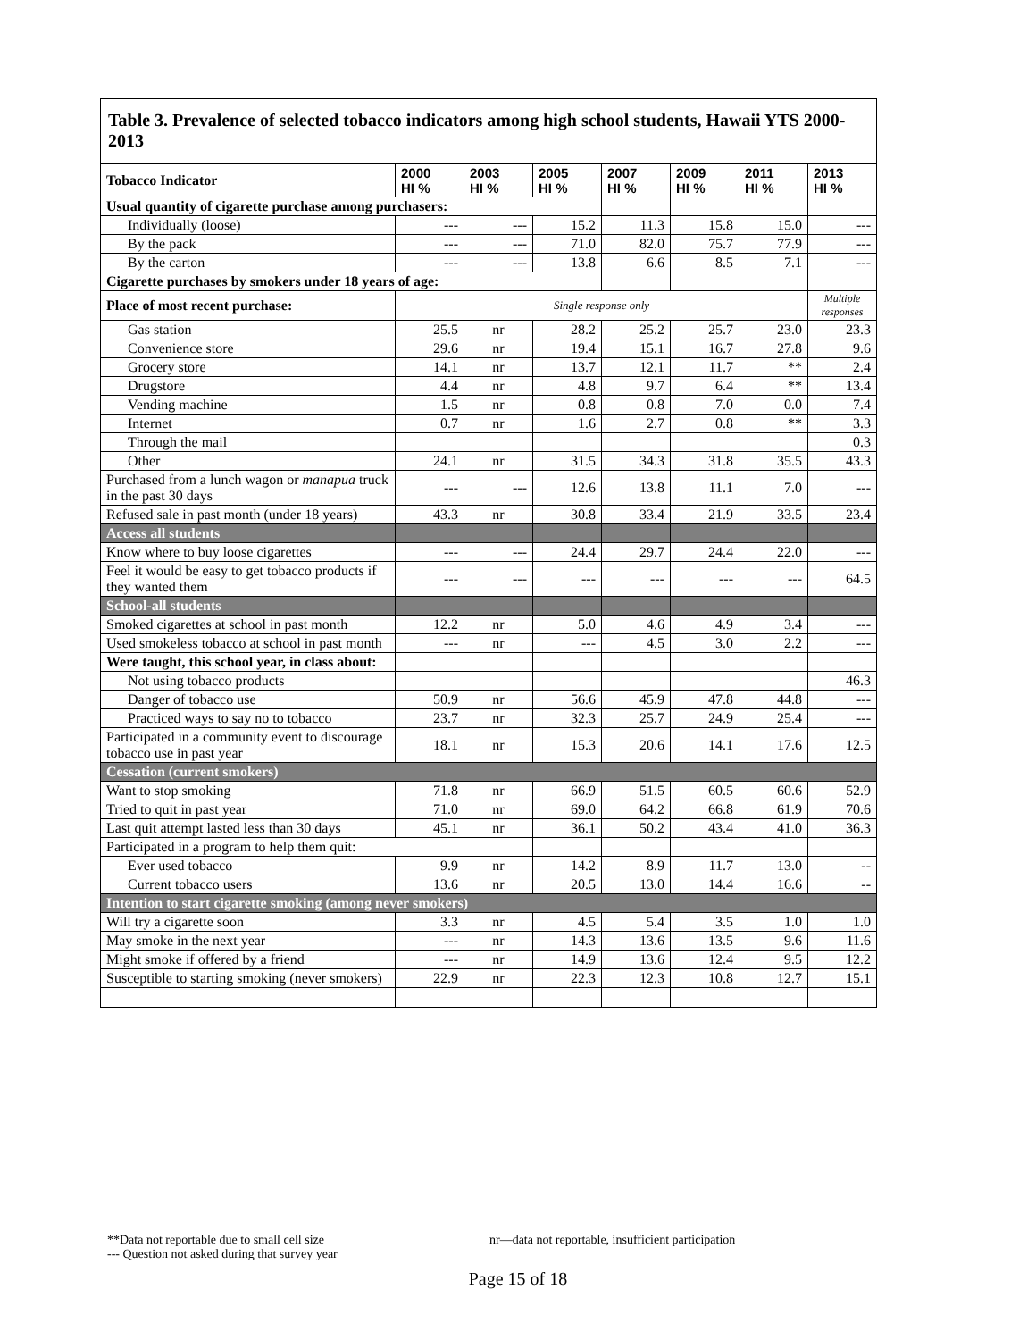Table 3. Prevalence of selected tobacco indicators among high school students, Hawaii YTS 2000-2013
| Tobacco Indicator | 2000 HI % | 2003 HI % | 2005 HI % | 2007 HI % | 2009 HI % | 2011 HI % | 2013 HI % |
| --- | --- | --- | --- | --- | --- | --- | --- |
| Usual quantity of cigarette purchase among purchasers: | | | | | | | |
| Individually (loose) | --- | --- | 15.2 | 11.3 | 15.8 | 15.0 | --- |
| By the pack | --- | --- | 71.0 | 82.0 | 75.7 | 77.9 | --- |
| By the carton | --- | --- | 13.8 | 6.6 | 8.5 | 7.1 | --- |
| Cigarette purchases by smokers under 18 years of age: | | | | | | | |
| Place of most recent purchase: | Single response only | | | | | | Multiple responses |
| Gas station | 25.5 | nr | 28.2 | 25.2 | 25.7 | 23.0 | 23.3 |
| Convenience store | 29.6 | nr | 19.4 | 15.1 | 16.7 | 27.8 | 9.6 |
| Grocery store | 14.1 | nr | 13.7 | 12.1 | 11.7 | ** | 2.4 |
| Drugstore | 4.4 | nr | 4.8 | 9.7 | 6.4 | ** | 13.4 |
| Vending machine | 1.5 | nr | 0.8 | 0.8 | 7.0 | 0.0 | 7.4 |
| Internet | 0.7 | nr | 1.6 | 2.7 | 0.8 | ** | 3.3 |
| Through the mail | | | | | | | 0.3 |
| Other | 24.1 | nr | 31.5 | 34.3 | 31.8 | 35.5 | 43.3 |
| Purchased from a lunch wagon or manapua truck in the past 30 days | --- | --- | 12.6 | 13.8 | 11.1 | 7.0 | --- |
| Refused sale in past month (under 18 years) | 43.3 | nr | 30.8 | 33.4 | 21.9 | 33.5 | 23.4 |
| Access all students | | | | | | | |
| Know where to buy loose cigarettes | --- | --- | 24.4 | 29.7 | 24.4 | 22.0 | --- |
| Feel it would be easy to get tobacco products if they wanted them | --- | --- | --- | --- | --- | --- | 64.5 |
| School-all students | | | | | | | |
| Smoked cigarettes at school in past month | 12.2 | nr | 5.0 | 4.6 | 4.9 | 3.4 | --- |
| Used smokeless tobacco at school in past month | --- | nr | --- | 4.5 | 3.0 | 2.2 | --- |
| Were taught, this school year, in class about: | | | | | | | |
| Not using tobacco products | | | | | | | 46.3 |
| Danger of tobacco use | 50.9 | nr | 56.6 | 45.9 | 47.8 | 44.8 | --- |
| Practiced ways to say no to tobacco | 23.7 | nr | 32.3 | 25.7 | 24.9 | 25.4 | --- |
| Participated in a community event to discourage tobacco use in past year | 18.1 | nr | 15.3 | 20.6 | 14.1 | 17.6 | 12.5 |
| Cessation (current smokers) | | | | | | | |
| Want to stop smoking | 71.8 | nr | 66.9 | 51.5 | 60.5 | 60.6 | 52.9 |
| Tried to quit in past year | 71.0 | nr | 69.0 | 64.2 | 66.8 | 61.9 | 70.6 |
| Last quit attempt lasted less than 30 days | 45.1 | nr | 36.1 | 50.2 | 43.4 | 41.0 | 36.3 |
| Participated in a program to help them quit: | | | | | | | |
| Ever used tobacco | 9.9 | nr | 14.2 | 8.9 | 11.7 | 13.0 | -- |
| Current tobacco users | 13.6 | nr | 20.5 | 13.0 | 14.4 | 16.6 | -- |
| Intention to start cigarette smoking (among never smokers) | | | | | | | |
| Will try a cigarette soon | 3.3 | nr | 4.5 | 5.4 | 3.5 | 1.0 | 1.0 |
| May smoke in the next year | --- | nr | 14.3 | 13.6 | 13.5 | 9.6 | 11.6 |
| Might smoke if offered by a friend | --- | nr | 14.9 | 13.6 | 12.4 | 9.5 | 12.2 |
| Susceptible to starting smoking (never smokers) | 22.9 | nr | 22.3 | 12.3 | 10.8 | 12.7 | 15.1 |
**Data not reportable due to small cell size nr—data not reportable, insufficient participation
--- Question not asked during that survey year
Page 15 of 18